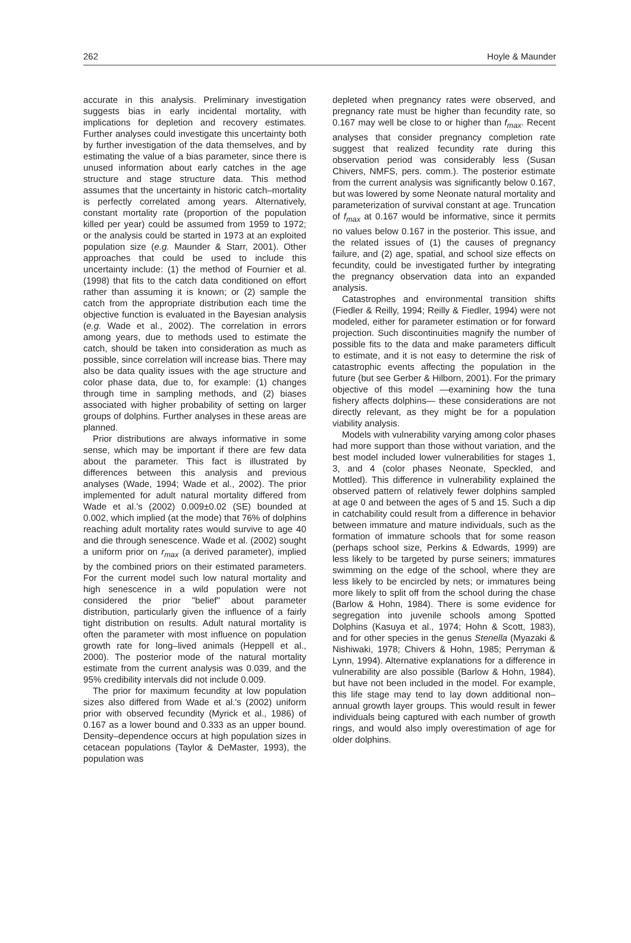262 Hoyle & Maunder
accurate in this analysis. Preliminary investigation suggests bias in early incidental mortality, with implications for depletion and recovery estimates. Further analyses could investigate this uncertainty both by further investigation of the data themselves, and by estimating the value of a bias parameter, since there is unused information about early catches in the age structure and stage structure data. This method assumes that the uncertainty in historic catch–mortality is perfectly correlated among years. Alternatively, constant mortality rate (proportion of the population killed per year) could be assumed from 1959 to 1972; or the analysis could be started in 1973 at an exploited population size (e.g. Maunder & Starr, 2001). Other approaches that could be used to include this uncertainty include: (1) the method of Fournier et al. (1998) that fits to the catch data conditioned on effort rather than assuming it is known; or (2) sample the catch from the appropriate distribution each time the objective function is evaluated in the Bayesian analysis (e.g. Wade et al., 2002). The correlation in errors among years, due to methods used to estimate the catch, should be taken into consideration as much as possible, since correlation will increase bias. There may also be data quality issues with the age structure and color phase data, due to, for example: (1) changes through time in sampling methods, and (2) biases associated with higher probability of setting on larger groups of dolphins. Further analyses in these areas are planned.
Prior distributions are always informative in some sense, which may be important if there are few data about the parameter. This fact is illustrated by differences between this analysis and previous analyses (Wade, 1994; Wade et al., 2002). The prior implemented for adult natural mortality differed from Wade et al.'s (2002) 0.009±0.02 (SE) bounded at 0.002, which implied (at the mode) that 76% of dolphins reaching adult mortality rates would survive to age 40 and die through senescence. Wade et al. (2002) sought a uniform prior on r<sub>max</sub> (a derived parameter), implied by the combined priors on their estimated parameters. For the current model such low natural mortality and high senescence in a wild population were not considered the prior "belief" about parameter distribution, particularly given the influence of a fairly tight distribution on results. Adult natural mortality is often the parameter with most influence on population growth rate for long–lived animals (Heppell et al., 2000). The posterior mode of the natural mortality estimate from the current analysis was 0.039, and the 95% credibility intervals did not include 0.009.
The prior for maximum fecundity at low population sizes also differed from Wade et al.'s (2002) uniform prior with observed fecundity (Myrick et al., 1986) of 0.167 as a lower bound and 0.333 as an upper bound. Density–dependence occurs at high population sizes in cetacean populations (Taylor & DeMaster, 1993), the population was
depleted when pregnancy rates were observed, and pregnancy rate must be higher than fecundity rate, so 0.167 may well be close to or higher than f<sub>max</sub>. Recent analyses that consider pregnancy completion rate suggest that realized fecundity rate during this observation period was considerably less (Susan Chivers, NMFS, pers. comm.). The posterior estimate from the current analysis was significantly below 0.167, but was lowered by some Neonate natural mortality and parameterization of survival constant at age. Truncation of f<sub>max</sub> at 0.167 would be informative, since it permits no values below 0.167 in the posterior. This issue, and the related issues of (1) the causes of pregnancy failure, and (2) age, spatial, and school size effects on fecundity, could be investigated further by integrating the pregnancy observation data into an expanded analysis.
Catastrophes and environmental transition shifts (Fiedler & Reilly, 1994; Reilly & Fiedler, 1994) were not modeled, either for parameter estimation or for forward projection. Such discontinuities magnify the number of possible fits to the data and make parameters difficult to estimate, and it is not easy to determine the risk of catastrophic events affecting the population in the future (but see Gerber & Hilborn, 2001). For the primary objective of this model —examining how the tuna fishery affects dolphins— these considerations are not directly relevant, as they might be for a population viability analysis.
Models with vulnerability varying among color phases had more support than those without variation, and the best model included lower vulnerabilities for stages 1, 3, and 4 (color phases Neonate, Speckled, and Mottled). This difference in vulnerability explained the observed pattern of relatively fewer dolphins sampled at age 0 and between the ages of 5 and 15. Such a dip in catchability could result from a difference in behavior between immature and mature individuals, such as the formation of immature schools that for some reason (perhaps school size, Perkins & Edwards, 1999) are less likely to be targeted by purse seiners; immatures swimming on the edge of the school, where they are less likely to be encircled by nets; or immatures being more likely to split off from the school during the chase (Barlow & Hohn, 1984). There is some evidence for segregation into juvenile schools among Spotted Dolphins (Kasuya et al., 1974; Hohn & Scott, 1983), and for other species in the genus Stenella (Myazaki & Nishiwaki, 1978; Chivers & Hohn, 1985; Perryman & Lynn, 1994). Alternative explanations for a difference in vulnerability are also possible (Barlow & Hohn, 1984), but have not been included in the model. For example, this life stage may tend to lay down additional non–annual growth layer groups. This would result in fewer individuals being captured with each number of growth rings, and would also imply overestimation of age for older dolphins.